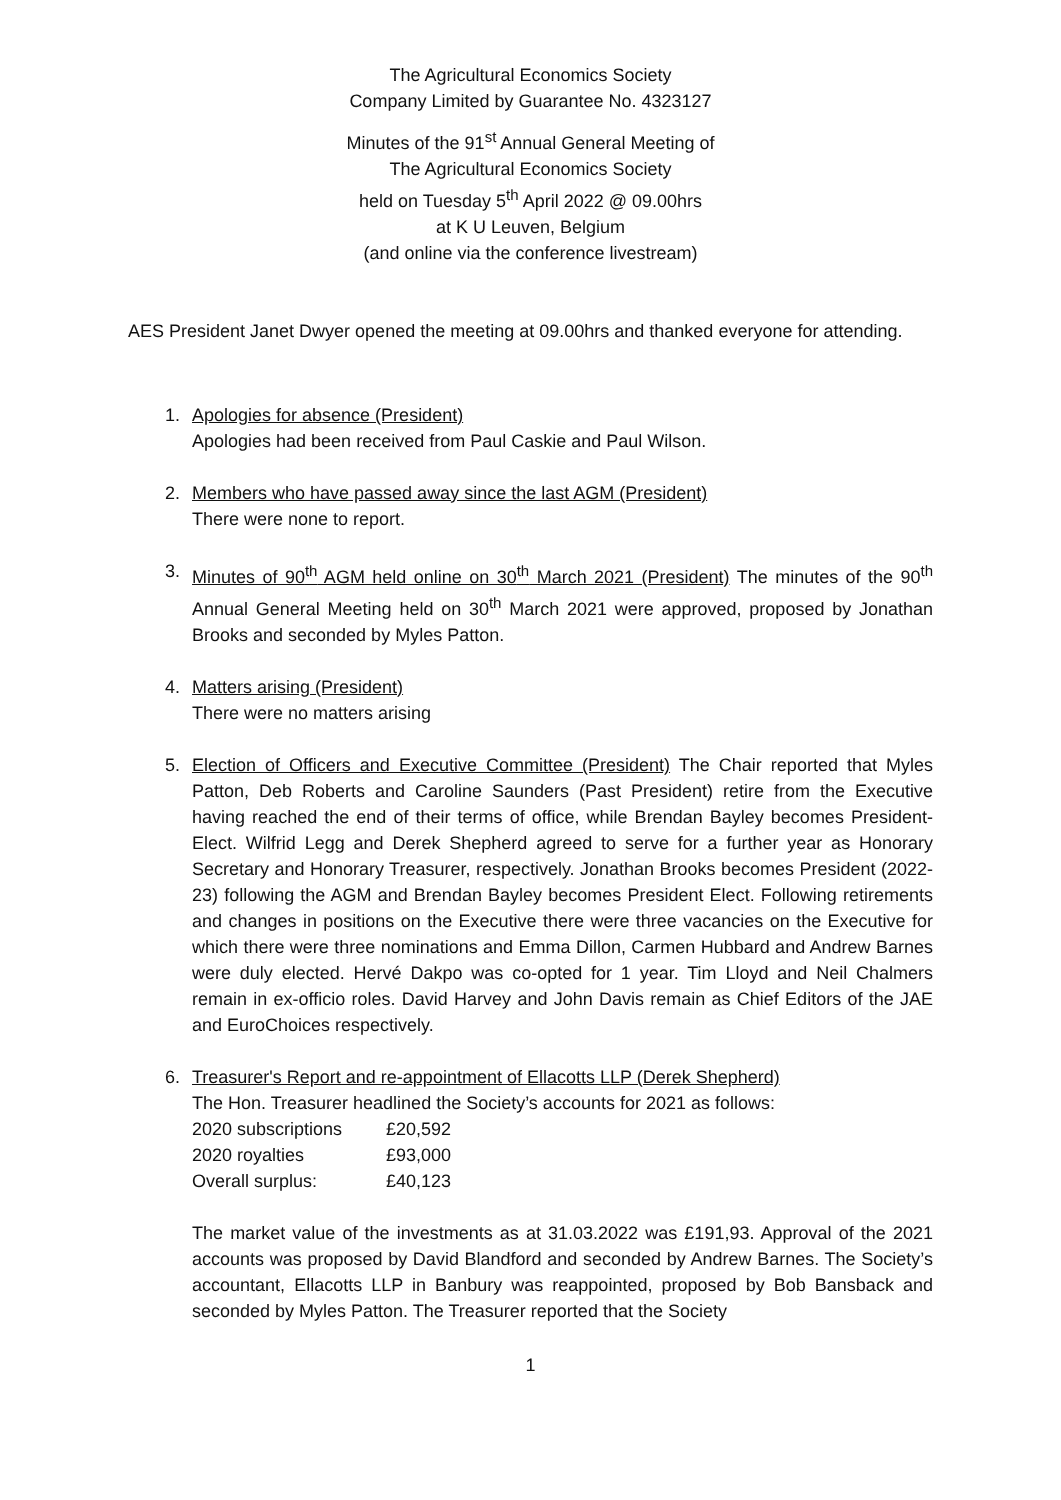The Agricultural Economics Society
Company Limited by Guarantee No. 4323127
Minutes of the 91<sup>st</sup> Annual General Meeting of
The Agricultural Economics Society
held on Tuesday 5<sup>th</sup> April 2022 @ 09.00hrs
at K U Leuven, Belgium
(and online via the conference livestream)
AES President Janet Dwyer opened the meeting at 09.00hrs and thanked everyone for attending.
1. Apologies for absence (President)
Apologies had been received from Paul Caskie and Paul Wilson.
2. Members who have passed away since the last AGM (President)
There were none to report.
3. Minutes of 90<sup>th</sup> AGM held online on 30<sup>th</sup> March 2021 (President) The minutes of the 90<sup>th</sup> Annual General Meeting held on 30<sup>th</sup> March 2021 were approved, proposed by Jonathan Brooks and seconded by Myles Patton.
4. Matters arising (President)
There were no matters arising
5. Election of Officers and Executive Committee (President) The Chair reported that Myles Patton, Deb Roberts and Caroline Saunders (Past President) retire from the Executive having reached the end of their terms of office, while Brendan Bayley becomes President-Elect. Wilfrid Legg and Derek Shepherd agreed to serve for a further year as Honorary Secretary and Honorary Treasurer, respectively. Jonathan Brooks becomes President (2022-23) following the AGM and Brendan Bayley becomes President Elect. Following retirements and changes in positions on the Executive there were three vacancies on the Executive for which there were three nominations and Emma Dillon, Carmen Hubbard and Andrew Barnes were duly elected. Hervé Dakpo was co-opted for 1 year. Tim Lloyd and Neil Chalmers remain in ex-officio roles. David Harvey and John Davis remain as Chief Editors of the JAE and EuroChoices respectively.
6. Treasurer's Report and re-appointment of Ellacotts LLP (Derek Shepherd)
The Hon. Treasurer headlined the Society’s accounts for 2021 as follows:
| 2020 subscriptions | £20,592 |
| 2020 royalties | £93,000 |
| Overall surplus: | £40,123 |
The market value of the investments as at 31.03.2022 was £191,93. Approval of the 2021 accounts was proposed by David Blandford and seconded by Andrew Barnes. The Society’s accountant, Ellacotts LLP in Banbury was reappointed, proposed by Bob Bansback and seconded by Myles Patton. The Treasurer reported that the Society
1